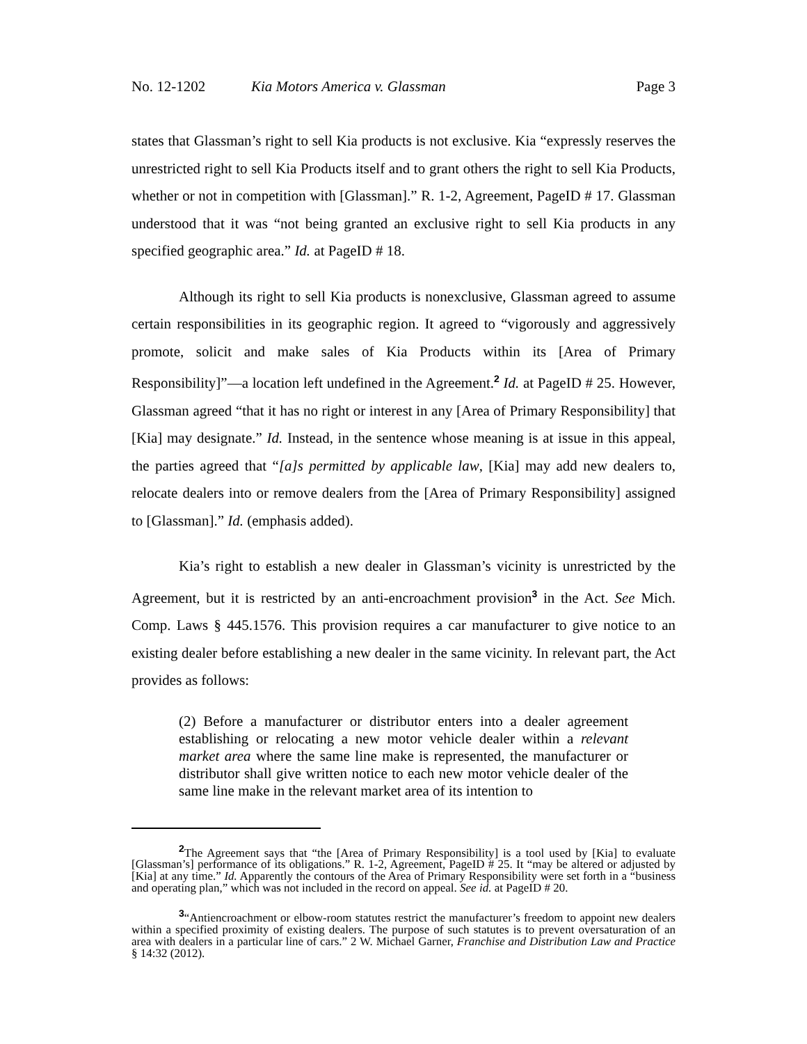No. 12-1202 Kia Motors America v. Glassman Page 3
states that Glassman’s right to sell Kia products is not exclusive. Kia “expressly reserves the unrestricted right to sell Kia Products itself and to grant others the right to sell Kia Products, whether or not in competition with [Glassman].” R. 1-2, Agreement, PageID # 17. Glassman understood that it was “not being granted an exclusive right to sell Kia products in any specified geographic area.” Id. at PageID # 18.
Although its right to sell Kia products is nonexclusive, Glassman agreed to assume certain responsibilities in its geographic region. It agreed to “vigorously and aggressively promote, solicit and make sales of Kia Products within its [Area of Primary Responsibility]”—a location left undefined in the Agreement.<sup>2</sup> Id. at PageID # 25. However, Glassman agreed “that it has no right or interest in any [Area of Primary Responsibility] that [Kia] may designate.” Id. Instead, in the sentence whose meaning is at issue in this appeal, the parties agreed that “[a]s permitted by applicable law, [Kia] may add new dealers to, relocate dealers into or remove dealers from the [Area of Primary Responsibility] assigned to [Glassman].” Id. (emphasis added).
Kia’s right to establish a new dealer in Glassman’s vicinity is unrestricted by the Agreement, but it is restricted by an anti-encroachment provision<sup>3</sup> in the Act. See Mich. Comp. Laws § 445.1576. This provision requires a car manufacturer to give notice to an existing dealer before establishing a new dealer in the same vicinity. In relevant part, the Act provides as follows:
(2) Before a manufacturer or distributor enters into a dealer agreement establishing or relocating a new motor vehicle dealer within a relevant market area where the same line make is represented, the manufacturer or distributor shall give written notice to each new motor vehicle dealer of the same line make in the relevant market area of its intention to
<sup>2</sup> The Agreement says that “the [Area of Primary Responsibility] is a tool used by [Kia] to evaluate [Glassman’s] performance of its obligations.” R. 1-2, Agreement, PageID # 25. It “may be altered or adjusted by [Kia] at any time.” Id. Apparently the contours of the Area of Primary Responsibility were set forth in a “business and operating plan,” which was not included in the record on appeal. See id. at PageID # 20.
<sup>3</sup> “Antiencroachment or elbow-room statutes restrict the manufacturer’s freedom to appoint new dealers within a specified proximity of existing dealers. The purpose of such statutes is to prevent oversaturation of an area with dealers in a particular line of cars.” 2 W. Michael Garner, Franchise and Distribution Law and Practice § 14:32 (2012).